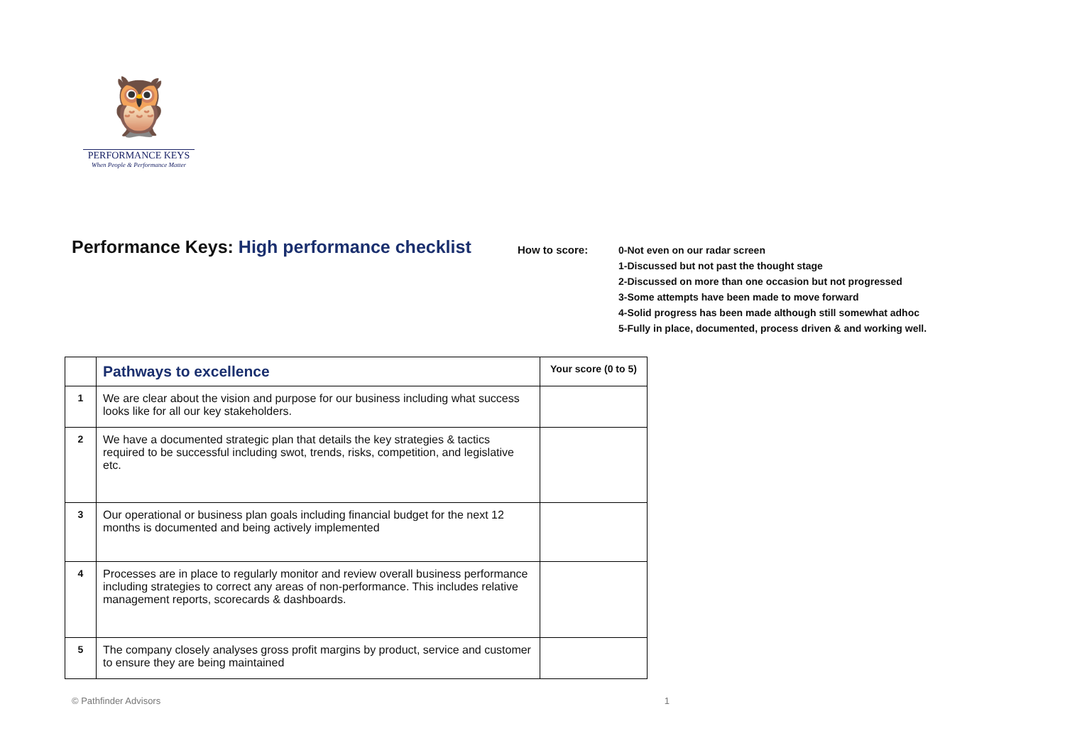🦉
PERFORMANCE KEYS
When People & Performance Matter
Performance Keys: High performance checklist
How to score:
0-Not even on our radar screen
1-Discussed but not past the thought stage
2-Discussed on more than one occasion but not progressed
3-Some attempts have been made to move forward
4-Solid progress has been made although still somewhat adhoc
5-Fully in place, documented, process driven & and working well.
| | Pathways to excellence | Your score (0 to 5) |
| 1 | We are clear about the vision and purpose for our business including what success looks like for all our key stakeholders. | |
| 2 | We have a documented strategic plan that details the key strategies & tactics required to be successful including swot, trends, risks, competition, and legislative etc. | |
| 3 | Our operational or business plan goals including financial budget for the next 12 months is documented and being actively implemented | |
| 4 | Processes are in place to regularly monitor and review overall business performance including strategies to correct any areas of non-performance. This includes relative management reports, scorecards & dashboards. | |
| 5 | The company closely analyses gross profit margins by product, service and customer to ensure they are being maintained | |
© Pathfinder Advisors 1